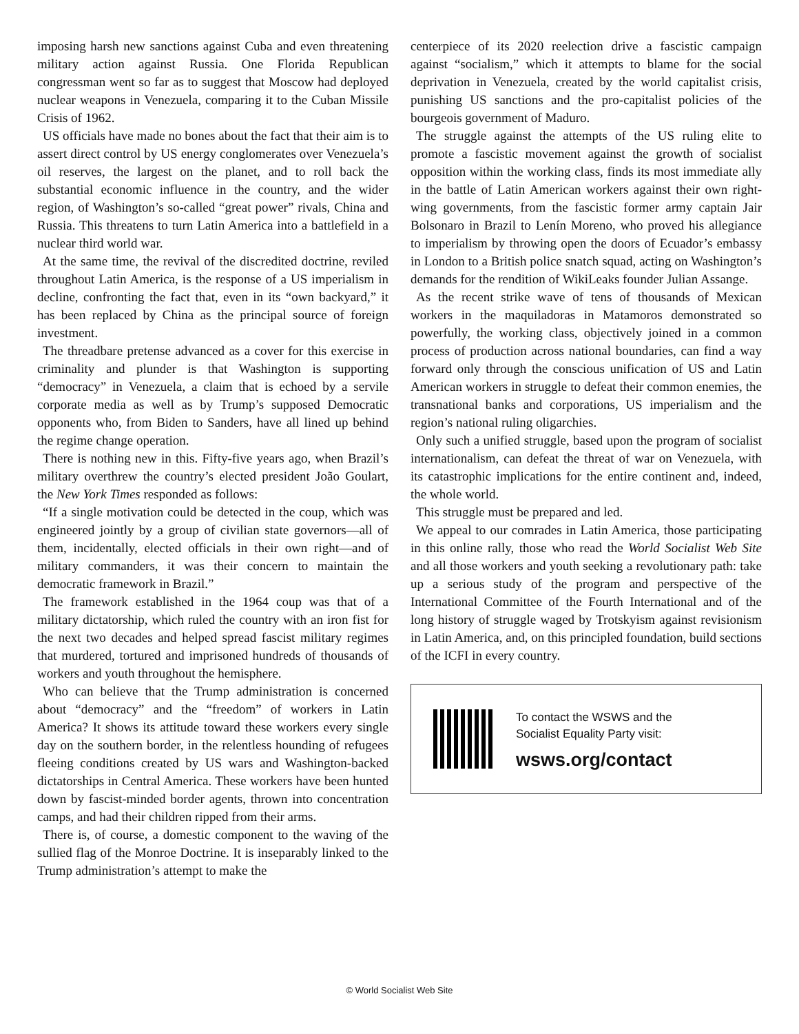imposing harsh new sanctions against Cuba and even threatening military action against Russia. One Florida Republican congressman went so far as to suggest that Moscow had deployed nuclear weapons in Venezuela, comparing it to the Cuban Missile Crisis of 1962.
US officials have made no bones about the fact that their aim is to assert direct control by US energy conglomerates over Venezuela’s oil reserves, the largest on the planet, and to roll back the substantial economic influence in the country, and the wider region, of Washington’s so-called “great power” rivals, China and Russia. This threatens to turn Latin America into a battlefield in a nuclear third world war.
At the same time, the revival of the discredited doctrine, reviled throughout Latin America, is the response of a US imperialism in decline, confronting the fact that, even in its “own backyard,” it has been replaced by China as the principal source of foreign investment.
The threadbare pretense advanced as a cover for this exercise in criminality and plunder is that Washington is supporting “democracy” in Venezuela, a claim that is echoed by a servile corporate media as well as by Trump’s supposed Democratic opponents who, from Biden to Sanders, have all lined up behind the regime change operation.
There is nothing new in this. Fifty-five years ago, when Brazil’s military overthrew the country’s elected president João Goulart, the New York Times responded as follows:
“If a single motivation could be detected in the coup, which was engineered jointly by a group of civilian state governors—all of them, incidentally, elected officials in their own right—and of military commanders, it was their concern to maintain the democratic framework in Brazil.”
The framework established in the 1964 coup was that of a military dictatorship, which ruled the country with an iron fist for the next two decades and helped spread fascist military regimes that murdered, tortured and imprisoned hundreds of thousands of workers and youth throughout the hemisphere.
Who can believe that the Trump administration is concerned about “democracy” and the “freedom” of workers in Latin America? It shows its attitude toward these workers every single day on the southern border, in the relentless hounding of refugees fleeing conditions created by US wars and Washington-backed dictatorships in Central America. These workers have been hunted down by fascist-minded border agents, thrown into concentration camps, and had their children ripped from their arms.
There is, of course, a domestic component to the waving of the sullied flag of the Monroe Doctrine. It is inseparably linked to the Trump administration’s attempt to make the
centerpiece of its 2020 reelection drive a fascistic campaign against “socialism,” which it attempts to blame for the social deprivation in Venezuela, created by the world capitalist crisis, punishing US sanctions and the pro-capitalist policies of the bourgeois government of Maduro.
The struggle against the attempts of the US ruling elite to promote a fascistic movement against the growth of socialist opposition within the working class, finds its most immediate ally in the battle of Latin American workers against their own right-wing governments, from the fascistic former army captain Jair Bolsonaro in Brazil to Lenín Moreno, who proved his allegiance to imperialism by throwing open the doors of Ecuador’s embassy in London to a British police snatch squad, acting on Washington’s demands for the rendition of WikiLeaks founder Julian Assange.
As the recent strike wave of tens of thousands of Mexican workers in the maquiladoras in Matamoros demonstrated so powerfully, the working class, objectively joined in a common process of production across national boundaries, can find a way forward only through the conscious unification of US and Latin American workers in struggle to defeat their common enemies, the transnational banks and corporations, US imperialism and the region’s national ruling oligarchies.
Only such a unified struggle, based upon the program of socialist internationalism, can defeat the threat of war on Venezuela, with its catastrophic implications for the entire continent and, indeed, the whole world.
This struggle must be prepared and led.
We appeal to our comrades in Latin America, those participating in this online rally, those who read the World Socialist Web Site and all those workers and youth seeking a revolutionary path: take up a serious study of the program and perspective of the International Committee of the Fourth International and of the long history of struggle waged by Trotskyism against revisionism in Latin America, and, on this principled foundation, build sections of the ICFI in every country.
To contact the WSWS and the
Socialist Equality Party visit:
wsws.org/contact
© World Socialist Web Site